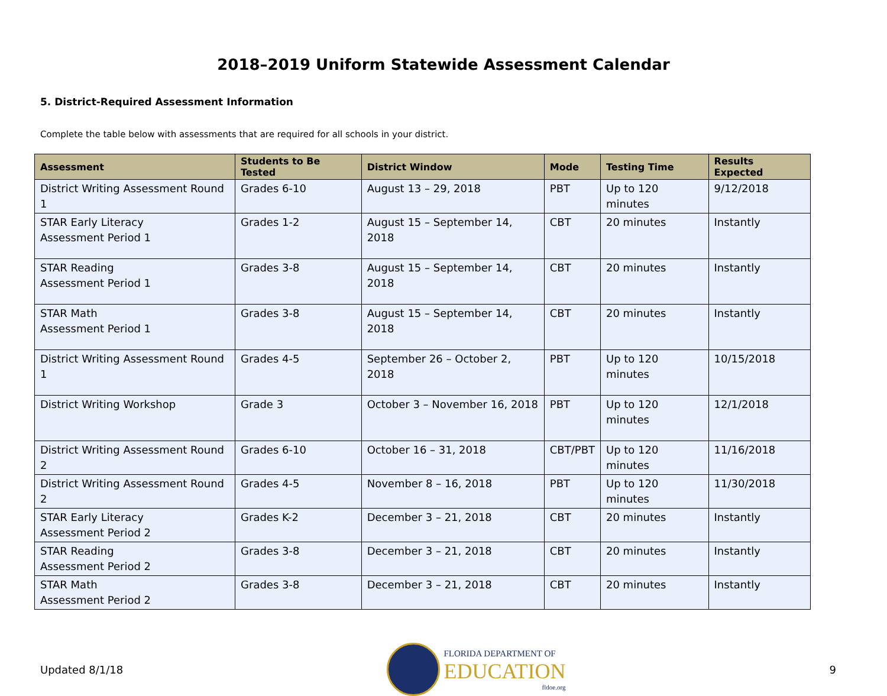2018–2019 Uniform Statewide Assessment Calendar
5. District-Required Assessment Information
Complete the table below with assessments that are required for all schools in your district.
| Assessment | Students to Be Tested | District Window | Mode | Testing Time | Results Expected |
| --- | --- | --- | --- | --- | --- |
| District Writing Assessment Round 1 | Grades 6-10 | August 13 – 29, 2018 | PBT | Up to 120 minutes | 9/12/2018 |
| STAR Early Literacy Assessment Period 1 | Grades 1-2 | August 15 – September 14, 2018 | CBT | 20 minutes | Instantly |
| STAR Reading Assessment Period 1 | Grades 3-8 | August 15 – September 14, 2018 | CBT | 20 minutes | Instantly |
| STAR Math Assessment Period 1 | Grades 3-8 | August 15 – September 14, 2018 | CBT | 20 minutes | Instantly |
| District Writing Assessment Round 1 | Grades 4-5 | September 26 – October 2, 2018 | PBT | Up to 120 minutes | 10/15/2018 |
| District Writing Workshop | Grade 3 | October 3 – November 16, 2018 | PBT | Up to 120 minutes | 12/1/2018 |
| District Writing Assessment Round 2 | Grades 6-10 | October 16 – 31, 2018 | CBT/PBT | Up to 120 minutes | 11/16/2018 |
| District Writing Assessment Round 2 | Grades 4-5 | November 8 – 16, 2018 | PBT | Up to 120 minutes | 11/30/2018 |
| STAR Early Literacy Assessment Period 2 | Grades K-2 | December 3 – 21, 2018 | CBT | 20 minutes | Instantly |
| STAR Reading Assessment Period 2 | Grades 3-8 | December 3 – 21, 2018 | CBT | 20 minutes | Instantly |
| STAR Math Assessment Period 2 | Grades 3-8 | December 3 – 21, 2018 | CBT | 20 minutes | Instantly |
Updated 8/1/18
FLORIDA DEPARTMENT OF
EDUCATION
fldoe.org
9